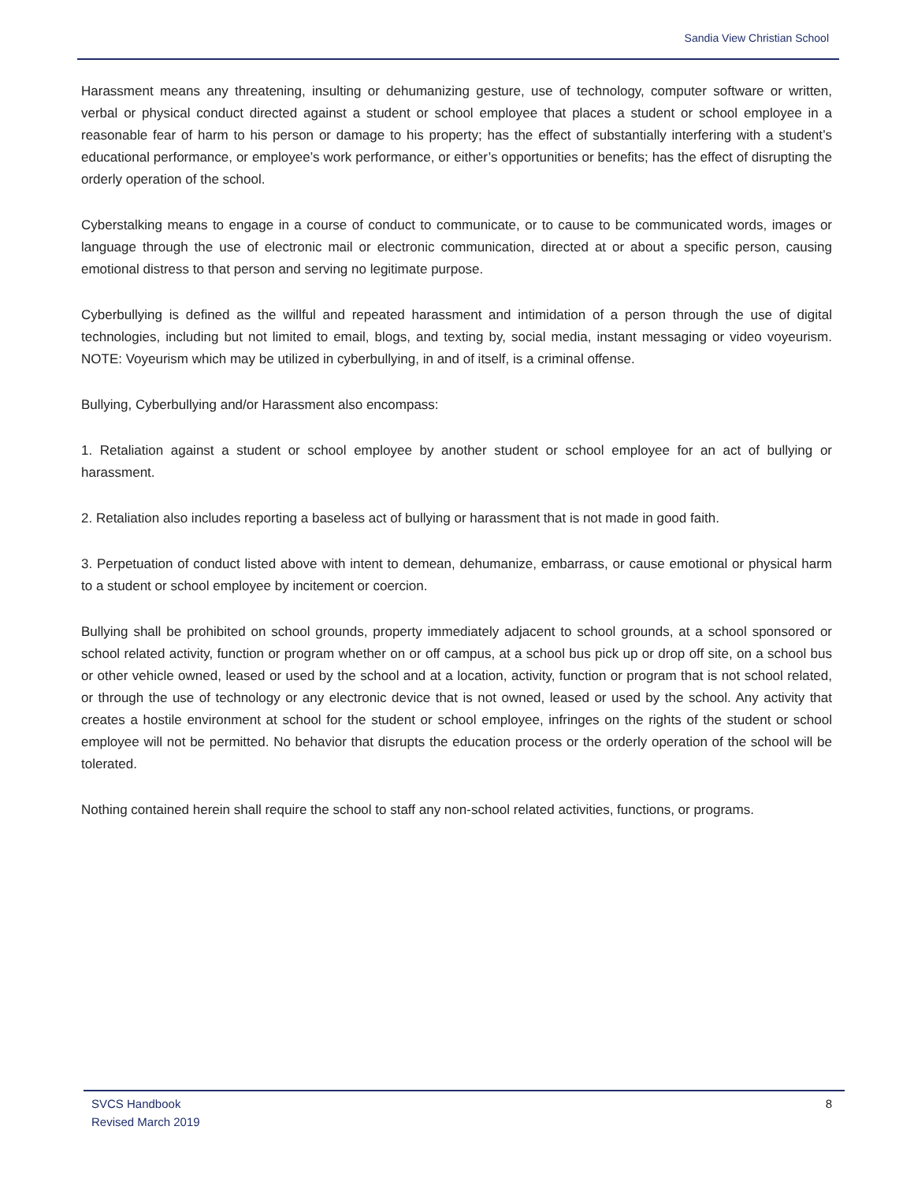Sandia View Christian School
Harassment means any threatening, insulting or dehumanizing gesture, use of technology, computer software or written, verbal or physical conduct directed against a student or school employee that places a student or school employee in a reasonable fear of harm to his person or damage to his property; has the effect of substantially interfering with a student’s educational performance, or employee’s work performance, or either’s opportunities or benefits; has the effect of disrupting the orderly operation of the school.
Cyberstalking means to engage in a course of conduct to communicate, or to cause to be communicated words, images or language through the use of electronic mail or electronic communication, directed at or about a specific person, causing emotional distress to that person and serving no legitimate purpose.
Cyberbullying is defined as the willful and repeated harassment and intimidation of a person through the use of digital technologies, including but not limited to email, blogs, and texting by, social media, instant messaging or video voyeurism. NOTE: Voyeurism which may be utilized in cyberbullying, in and of itself, is a criminal offense.
Bullying, Cyberbullying and/or Harassment also encompass:
1. Retaliation against a student or school employee by another student or school employee for an act of bullying or harassment.
2. Retaliation also includes reporting a baseless act of bullying or harassment that is not made in good faith.
3. Perpetuation of conduct listed above with intent to demean, dehumanize, embarrass, or cause emotional or physical harm to a student or school employee by incitement or coercion.
Bullying shall be prohibited on school grounds, property immediately adjacent to school grounds, at a school sponsored or school related activity, function or program whether on or off campus, at a school bus pick up or drop off site, on a school bus or other vehicle owned, leased or used by the school and at a location, activity, function or program that is not school related, or through the use of technology or any electronic device that is not owned, leased or used by the school. Any activity that creates a hostile environment at school for the student or school employee, infringes on the rights of the student or school employee will not be permitted. No behavior that disrupts the education process or the orderly operation of the school will be tolerated.
Nothing contained herein shall require the school to staff any non-school related activities, functions, or programs.
SVCS Handbook
Revised March 2019
8